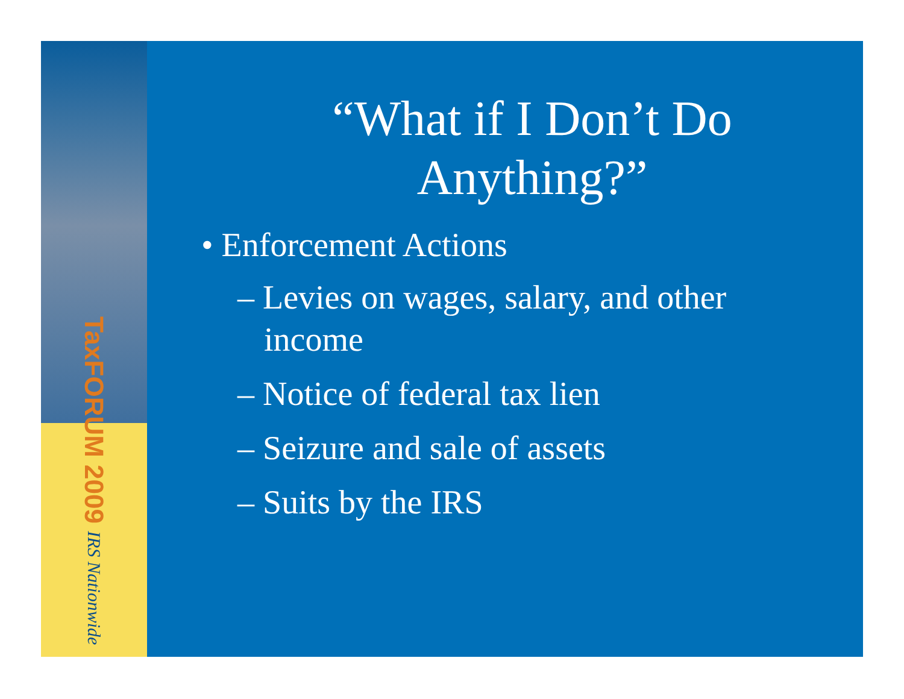TaxFORUM 2009 IRS Nationwide
“What if I Don’t Do
Anything?”
• Enforcement Actions
– Levies on wages, salary, and other income
– Notice of federal tax lien
– Seizure and sale of assets
– Suits by the IRS